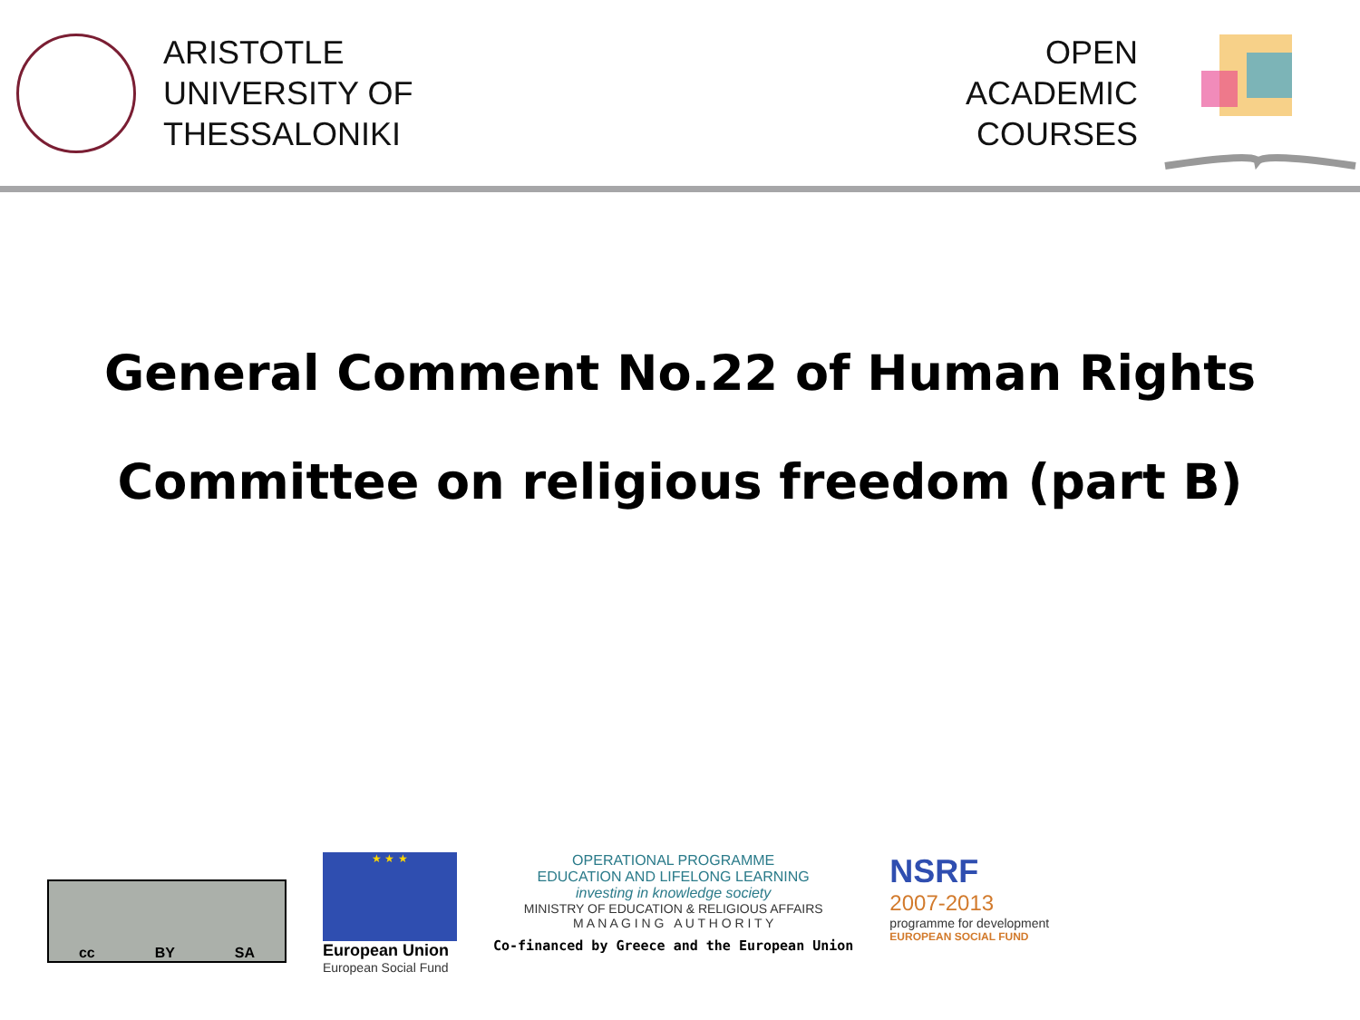ARISTOTLE
UNIVERSITY OF
THESSALONIKI
OPEN
ACADEMIC
COURSES
General Comment No.22 of Human Rights Committee on religious freedom (part B)
cc BY SA
★ ★ ★
European Union
European Social Fund
OPERATIONAL PROGRAMME
EDUCATION AND LIFELONG LEARNING
investing in knowledge society
MINISTRY OF EDUCATION & RELIGIOUS AFFAIRS
M A N A G I N G A U T H O R I T Y
Co-financed by Greece and the European Union
NSRF
2007-2013
programme for development
EUROPEAN SOCIAL FUND